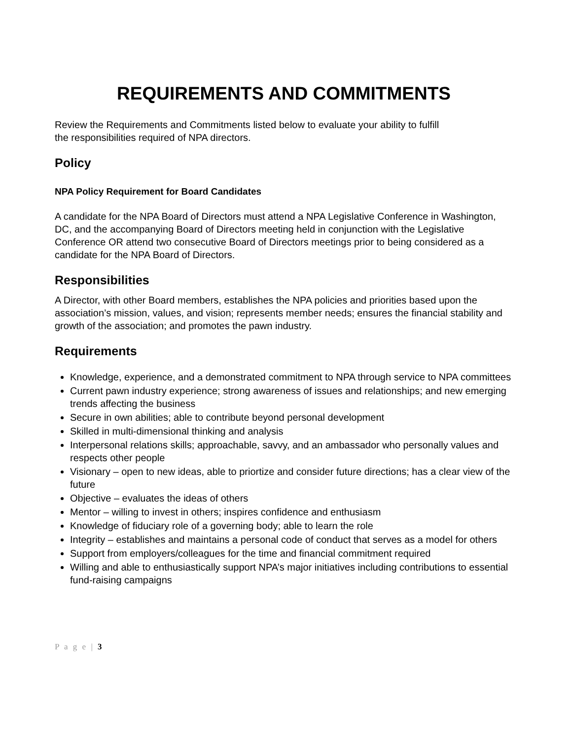REQUIREMENTS AND COMMITMENTS
Review the Requirements and Commitments listed below to evaluate your ability to fulfill
the responsibilities required of NPA directors.
Policy
NPA Policy Requirement for Board Candidates
A candidate for the NPA Board of Directors must attend a NPA Legislative Conference in Washington, DC, and the accompanying Board of Directors meeting held in conjunction with the Legislative Conference OR attend two consecutive Board of Directors meetings prior to being considered as a candidate for the NPA Board of Directors.
Responsibilities
A Director, with other Board members, establishes the NPA policies and priorities based upon the association’s mission, values, and vision; represents member needs; ensures the financial stability and growth of the association; and promotes the pawn industry.
Requirements
Knowledge, experience, and a demonstrated commitment to NPA through service to NPA committees
Current pawn industry experience; strong awareness of issues and relationships; and new emerging trends affecting the business
Secure in own abilities; able to contribute beyond personal development
Skilled in multi-dimensional thinking and analysis
Interpersonal relations skills; approachable, savvy, and an ambassador who personally values and respects other people
Visionary – open to new ideas, able to priortize and consider future directions; has a clear view of the future
Objective – evaluates the ideas of others
Mentor – willing to invest in others; inspires confidence and enthusiasm
Knowledge of fiduciary role of a governing body; able to learn the role
Integrity – establishes and maintains a personal code of conduct that serves as a model for others
Support from employers/colleagues for the time and financial commitment required
Willing and able to enthusiastically support NPA’s major initiatives including contributions to essential fund-raising campaigns
P a g e | 3